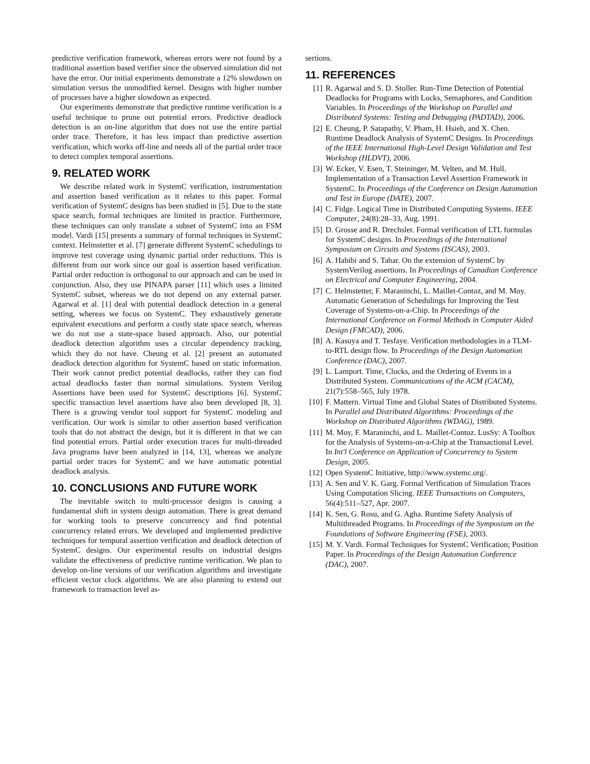predictive verification framework, whereas errors were not found by a traditional assertion based verifier since the observed simulation did not have the error. Our initial experiments demonstrate a 12% slowdown on simulation versus the unmodified kernel. Designs with higher number of processes have a higher slowdown as expected.
Our experiments demonstrate that predictive runtime verification is a useful technique to prune out potential errors. Predictive deadlock detection is an on-line algorithm that does not use the entire partial order trace. Therefore, it has less impact than predictive assertion verification, which works off-line and needs all of the partial order trace to detect complex temporal assertions.
9. RELATED WORK
We describe related work in SystemC verification, instrumentation and assertion based verification as it relates to this paper. Formal verification of SystemC designs has been studied in [5]. Due to the state space search, formal techniques are limited in practice. Furthermore, these techniques can only translate a subset of SystemC into an FSM model. Vardi [15] presents a summary of formal techniques in SystemC context. Helmstetter et al. [7] generate different SystemC schedulings to improve test coverage using dynamic partial order reductions. This is different from our work since our goal is assertion based verification. Partial order reduction is orthogonal to our approach and can be used in conjunction. Also, they use PINAPA parser [11] which uses a limited SystemC subset, whereas we do not depend on any external parser. Agarwal et al. [1] deal with potential deadlock detection in a general setting, whereas we focus on SystemC. They exhaustively generate equivalent executions and perform a costly state space search, whereas we do not use a state-space based approach. Also, our potential deadlock detection algorithm uses a circular dependency tracking, which they do not have. Cheung et al. [2] present an automated deadlock detection algorithm for SystemC based on static information. Their work cannot predict potential deadlocks, rather they can find actual deadlocks faster than normal simulations. System Verilog Assertions have been used for SystemC descriptions [6]. SystemC specific transaction level assertions have also been developed [8, 3]. There is a growing vendor tool support for SystemC modeling and verification. Our work is similar to other assertion based verification tools that do not abstract the design, but it is different in that we can find potential errors. Partial order execution traces for multi-threaded Java programs have been analyzed in [14, 13], whereas we analyze partial order traces for SystemC and we have automatic potential deadlock analysis.
10. CONCLUSIONS AND FUTURE WORK
The inevitable switch to multi-processor designs is causing a fundamental shift in system design automation. There is great demand for working tools to preserve concurrency and find potential concurrency related errors. We developed and implemented predictive techniques for temporal assertion verification and deadlock detection of SystemC designs. Our experimental results on industrial designs validate the effectiveness of predictive runtime verification. We plan to develop on-line versions of our verification algorithms and investigate efficient vector clock algorithms. We are also planning to extend our framework to transaction level as-
sertions.
11. REFERENCES
[1] R. Agarwal and S. D. Stoller. Run-Time Detection of Potential Deadlocks for Programs with Locks, Semaphores, and Condition Variables. In Proceedings of the Workshop on Parallel and Distributed Systems: Testing and Debugging (PADTAD), 2006.
[2] E. Cheung, P. Satapathy, V. Pham, H. Hsieh, and X. Chen. Runtime Deadlock Analysis of SystemC Designs. In Proceedings of the IEEE International High-Level Design Validation and Test Workshop (HLDVT), 2006.
[3] W. Ecker, V. Esen, T. Steininger, M. Velten, and M. Hull. Implementation of a Transaction Level Assertion Framework in SystemC. In Proceedings of the Conference on Design Automation and Test in Europe (DATE), 2007.
[4] C. Fidge. Logical Time in Distributed Computing Systems. IEEE Computer, 24(8):28–33, Aug. 1991.
[5] D. Grosse and R. Drechsler. Formal verification of LTL formulas for SystemC designs. In Proceedings of the International Symposium on Circuits and Systems (ISCAS), 2003.
[6] A. Habibi and S. Tahar. On the extension of SystemC by SystemVerilog assertions. In Proceedings of Canadian Conference on Electrical and Computer Engineering, 2004.
[7] C. Helmstetter, F. Maraninchi, L. Maillet-Contoz, and M. Moy. Automatic Generation of Schedulings for Improving the Test Coverage of Systems-on-a-Chip. In Proceedings of the International Conference on Formal Methods in Computer Aided Design (FMCAD), 2006.
[8] A. Kasuya and T. Tesfaye. Verification methodologies in a TLM-to-RTL design flow. In Proceedings of the Design Automation Conference (DAC), 2007.
[9] L. Lamport. Time, Clocks, and the Ordering of Events in a Distributed System. Communications of the ACM (CACM), 21(7):558–565, July 1978.
[10] F. Mattern. Virtual Time and Global States of Distributed Systems. In Parallel and Distributed Algorithms: Proceedings of the Workshop on Distributed Algorithms (WDAG), 1989.
[11] M. Moy, F. Maraninchi, and L. Maillet-Contoz. LusSy: A Toolbox for the Analysis of Systems-on-a-Chip at the Transactional Level. In Int'l Conference on Application of Concurrency to System Design, 2005.
[12] Open SystemC Initiative, http://www.systemc.org/.
[13] A. Sen and V. K. Garg. Formal Verification of Simulation Traces Using Computation Slicing. IEEE Transactions on Computers, 56(4):511–527, Apr. 2007.
[14] K. Sen, G. Rosu, and G. Agha. Runtime Safety Analysis of Multithreaded Programs. In Proceedings of the Symposium on the Foundations of Software Engineering (FSE), 2003.
[15] M. Y. Vardi. Formal Techniques for SystemC Verification; Position Paper. In Proceedings of the Design Automation Conference (DAC), 2007.